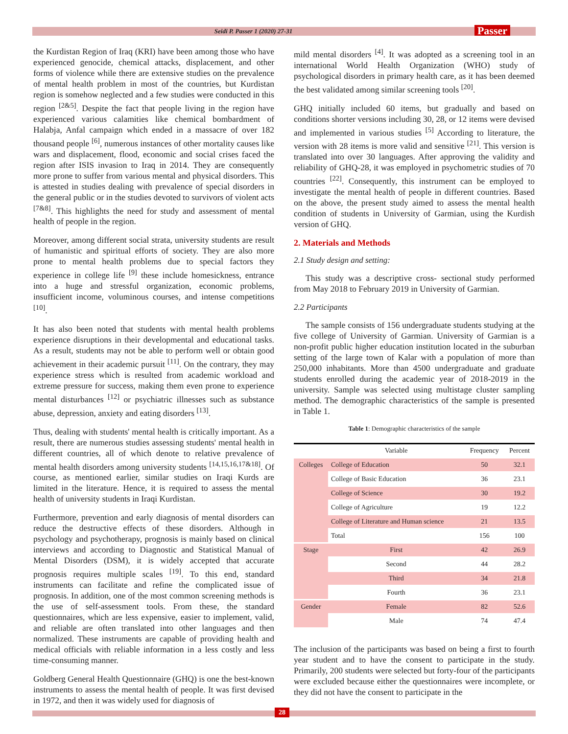Seidi P. Passer 1 (2020) 27-31 Passer
the Kurdistan Region of Iraq (KRI) have been among those who have experienced genocide, chemical attacks, displacement, and other forms of violence while there are extensive studies on the prevalence of mental health problem in most of the countries, but Kurdistan region is somehow neglected and a few studies were conducted in this region <sup>[2&5]</sup>. Despite the fact that people living in the region have experienced various calamities like chemical bombardment of Halabja, Anfal campaign which ended in a massacre of over 182 thousand people <sup>[6]</sup>, numerous instances of other mortality causes like wars and displacement, flood, economic and social crises faced the region after ISIS invasion to Iraq in 2014. They are consequently more prone to suffer from various mental and physical disorders. This is attested in studies dealing with prevalence of special disorders in the general public or in the studies devoted to survivors of violent acts <sup>[7&8]</sup>. This highlights the need for study and assessment of mental health of people in the region.
Moreover, among different social strata, university students are result of humanistic and spiritual efforts of society. They are also more prone to mental health problems due to special factors they experience in college life <sup>[9]</sup> these include homesickness, entrance into a huge and stressful organization, economic problems, insufficient income, voluminous courses, and intense competitions <sup>[10]</sup>.
It has also been noted that students with mental health problems experience disruptions in their developmental and educational tasks. As a result, students may not be able to perform well or obtain good achievement in their academic pursuit <sup>[11]</sup>. On the contrary, they may experience stress which is resulted from academic workload and extreme pressure for success, making them even prone to experience mental disturbances <sup>[12]</sup> or psychiatric illnesses such as substance abuse, depression, anxiety and eating disorders <sup>[13]</sup>.
Thus, dealing with students' mental health is critically important. As a result, there are numerous studies assessing students' mental health in different countries, all of which denote to relative prevalence of mental health disorders among university students <sup>[14,15,16,17&18]</sup>. Of course, as mentioned earlier, similar studies on Iraqi Kurds are limited in the literature. Hence, it is required to assess the mental health of university students in Iraqi Kurdistan.
Furthermore, prevention and early diagnosis of mental disorders can reduce the destructive effects of these disorders. Although in psychology and psychotherapy, prognosis is mainly based on clinical interviews and according to Diagnostic and Statistical Manual of Mental Disorders (DSM), it is widely accepted that accurate prognosis requires multiple scales <sup>[19]</sup>. To this end, standard instruments can facilitate and refine the complicated issue of prognosis. In addition, one of the most common screening methods is the use of self-assessment tools. From these, the standard questionnaires, which are less expensive, easier to implement, valid, and reliable are often translated into other languages and then normalized. These instruments are capable of providing health and medical officials with reliable information in a less costly and less time-consuming manner.
Goldberg General Health Questionnaire (GHQ) is one the best-known instruments to assess the mental health of people. It was first devised in 1972, and then it was widely used for diagnosis of
mild mental disorders <sup>[4]</sup>. It was adopted as a screening tool in an international World Health Organization (WHO) study of psychological disorders in primary health care, as it has been deemed the best validated among similar screening tools <sup>[20]</sup>.
GHQ initially included 60 items, but gradually and based on conditions shorter versions including 30, 28, or 12 items were devised and implemented in various studies <sup>[5]</sup> According to literature, the version with 28 items is more valid and sensitive <sup>[21]</sup>. This version is translated into over 30 languages. After approving the validity and reliability of GHQ-28, it was employed in psychometric studies of 70 countries <sup>[22]</sup>. Consequently, this instrument can be employed to investigate the mental health of people in different countries. Based on the above, the present study aimed to assess the mental health condition of students in University of Garmian, using the Kurdish version of GHQ.
2. Materials and Methods
2.1 Study design and setting:
This study was a descriptive cross- sectional study performed from May 2018 to February 2019 in University of Garmian.
2.2 Participants
The sample consists of 156 undergraduate students studying at the five college of University of Garmian. University of Garmian is a non-profit public higher education institution located in the suburban setting of the large town of Kalar with a population of more than 250,000 inhabitants. More than 4500 undergraduate and graduate students enrolled during the academic year of 2018-2019 in the university. Sample was selected using multistage cluster sampling method. The demographic characteristics of the sample is presented in Table 1.
Table 1 : Demographic characteristics of the sample
| | Variable | Frequency | Percent |
| --- | --- | --- | --- |
| Colleges | College of Education | 50 | 32.1 |
| | College of Basic Education | 36 | 23.1 |
| | College of Science | 30 | 19.2 |
| | College of Agriculture | 19 | 12.2 |
| | College of Literature and Human science | 21 | 13.5 |
| | Total | 156 | 100 |
| Stage | First | 42 | 26.9 |
| | Second | 44 | 28.2 |
| | Third | 34 | 21.8 |
| | Fourth | 36 | 23.1 |
| Gender | Female | 82 | 52.6 |
| | Male | 74 | 47.4 |
The inclusion of the participants was based on being a first to fourth year student and to have the consent to participate in the study. Primarily, 200 students were selected but forty-four of the participants were excluded because either the questionnaires were incomplete, or they did not have the consent to participate in the
28